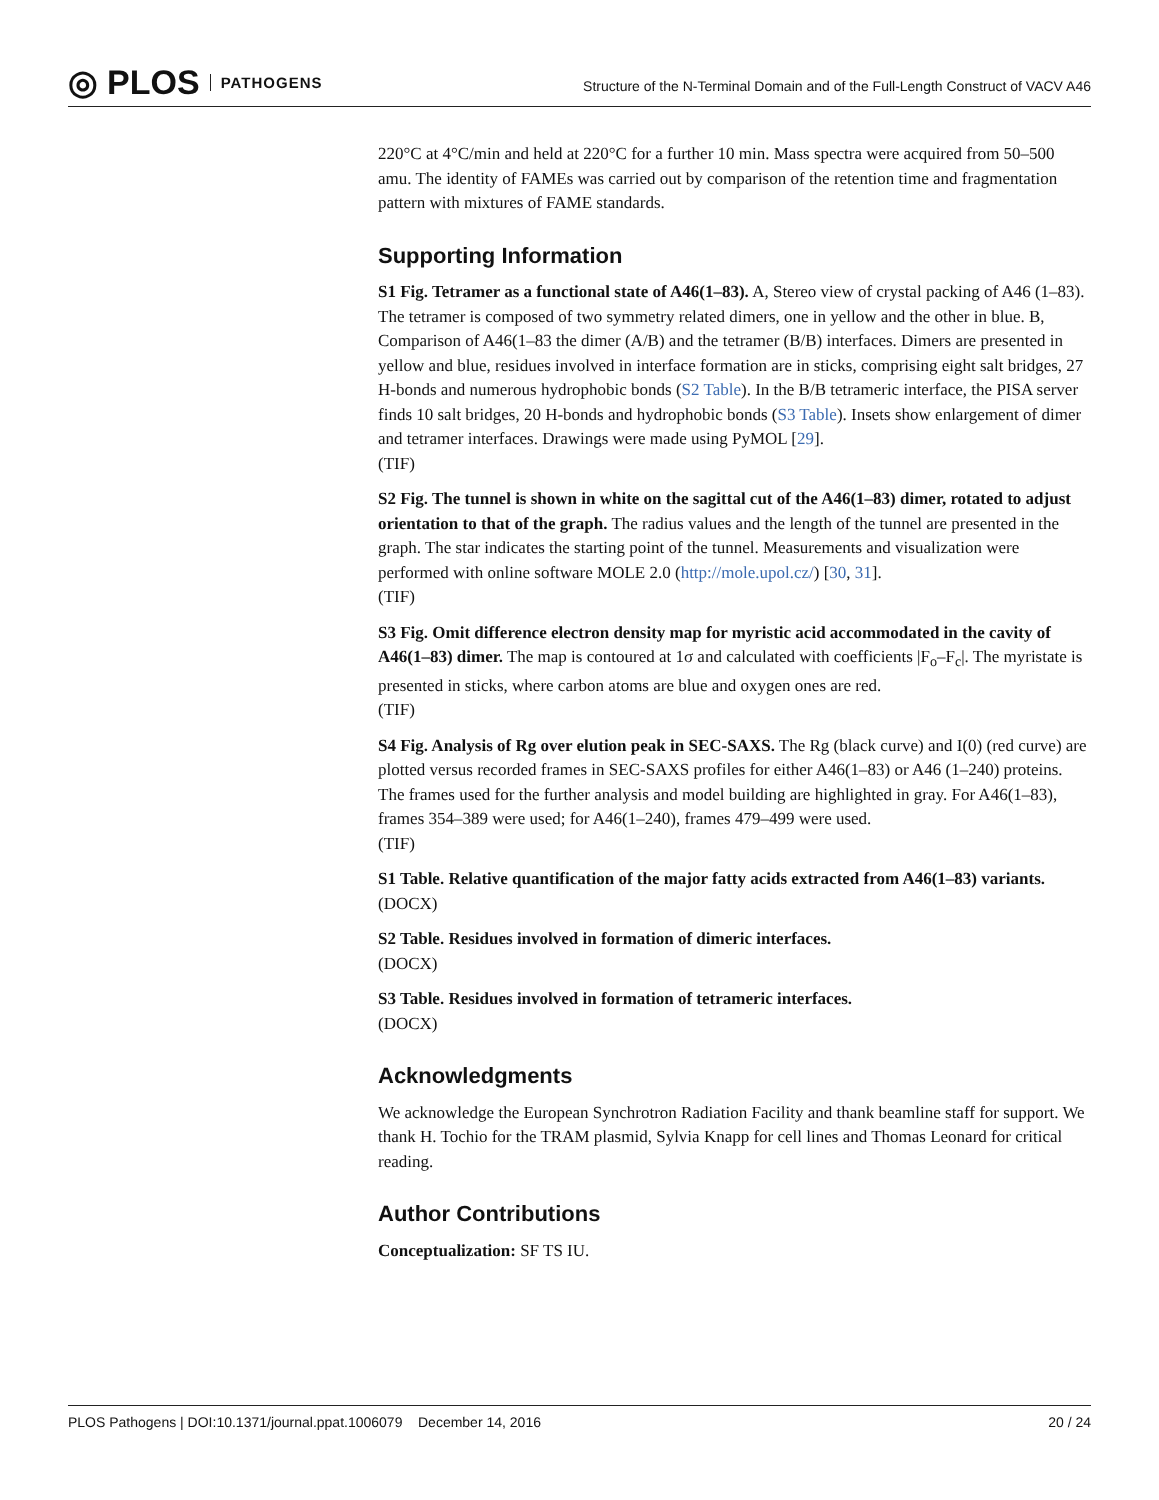◎ PLOS PATHOGENS
Structure of the N-Terminal Domain and of the Full-Length Construct of VACV A46
220°C at 4°C/min and held at 220°C for a further 10 min. Mass spectra were acquired from 50–500 amu. The identity of FAMEs was carried out by comparison of the retention time and fragmentation pattern with mixtures of FAME standards.
Supporting Information
S1 Fig. Tetramer as a functional state of A46(1–83). A, Stereo view of crystal packing of A46 (1–83). The tetramer is composed of two symmetry related dimers, one in yellow and the other in blue. B, Comparison of A46(1–83 the dimer (A/B) and the tetramer (B/B) interfaces. Dimers are presented in yellow and blue, residues involved in interface formation are in sticks, comprising eight salt bridges, 27 H-bonds and numerous hydrophobic bonds (S2 Table). In the B/B tetrameric interface, the PISA server finds 10 salt bridges, 20 H-bonds and hydrophobic bonds (S3 Table). Insets show enlargement of dimer and tetramer interfaces. Drawings were made using PyMOL [29].
(TIF)
S2 Fig. The tunnel is shown in white on the sagittal cut of the A46(1–83) dimer, rotated to adjust orientation to that of the graph. The radius values and the length of the tunnel are presented in the graph. The star indicates the starting point of the tunnel. Measurements and visualization were performed with online software MOLE 2.0 (http://mole.upol.cz/) [30, 31].
(TIF)
S3 Fig. Omit difference electron density map for myristic acid accommodated in the cavity of A46(1–83) dimer. The map is contoured at 1σ and calculated with coefficients |F<sub>o</sub>–F<sub>c</sub>|. The myristate is presented in sticks, where carbon atoms are blue and oxygen ones are red.
(TIF)
S4 Fig. Analysis of Rg over elution peak in SEC-SAXS. The Rg (black curve) and I(0) (red curve) are plotted versus recorded frames in SEC-SAXS profiles for either A46(1–83) or A46 (1–240) proteins. The frames used for the further analysis and model building are highlighted in gray. For A46(1–83), frames 354–389 were used; for A46(1–240), frames 479–499 were used.
(TIF)
S1 Table. Relative quantification of the major fatty acids extracted from A46(1–83) variants.
(DOCX)
S2 Table. Residues involved in formation of dimeric interfaces.
(DOCX)
S3 Table. Residues involved in formation of tetrameric interfaces.
(DOCX)
Acknowledgments
We acknowledge the European Synchrotron Radiation Facility and thank beamline staff for support. We thank H. Tochio for the TRAM plasmid, Sylvia Knapp for cell lines and Thomas Leonard for critical reading.
Author Contributions
Conceptualization: SF TS IU.
PLOS Pathogens | DOI:10.1371/journal.ppat.1006079 December 14, 2016 20 / 24